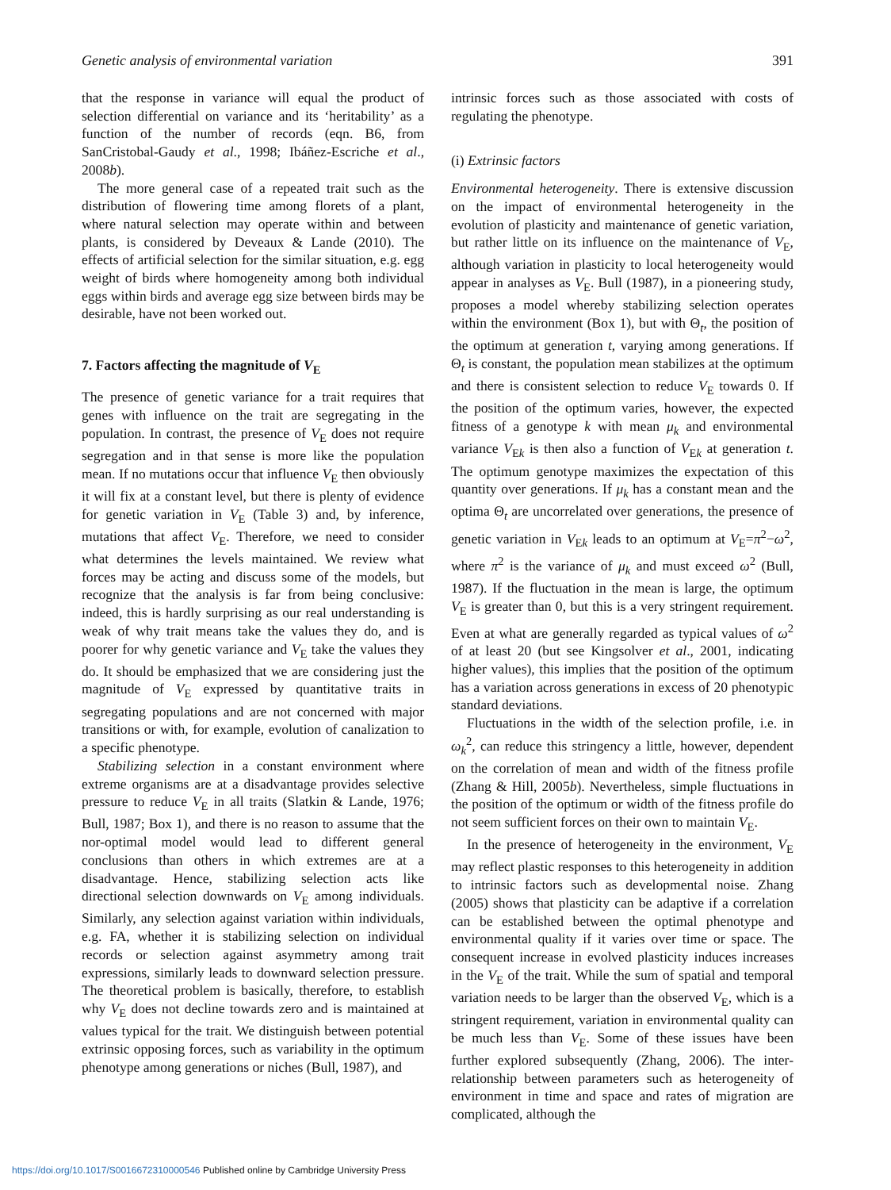Genetic analysis of environmental variation 391
that the response in variance will equal the product of selection differential on variance and its ‘heritability’ as a function of the number of records (eqn. B6, from SanCristobal-Gaudy et al., 1998; Ibáñez-Escriche et al., 2008b).
The more general case of a repeated trait such as the distribution of flowering time among florets of a plant, where natural selection may operate within and between plants, is considered by Deveaux & Lande (2010). The effects of artificial selection for the similar situation, e.g. egg weight of birds where homogeneity among both individual eggs within birds and average egg size between birds may be desirable, have not been worked out.
7. Factors affecting the magnitude of V<sub>E</sub>
The presence of genetic variance for a trait requires that genes with influence on the trait are segregating in the population. In contrast, the presence of V<sub>E</sub> does not require segregation and in that sense is more like the population mean. If no mutations occur that influence V<sub>E</sub> then obviously it will fix at a constant level, but there is plenty of evidence for genetic variation in V<sub>E</sub> (Table 3) and, by inference, mutations that affect V<sub>E</sub>. Therefore, we need to consider what determines the levels maintained. We review what forces may be acting and discuss some of the models, but recognize that the analysis is far from being conclusive: indeed, this is hardly surprising as our real understanding is weak of why trait means take the values they do, and is poorer for why genetic variance and V<sub>E</sub> take the values they do. It should be emphasized that we are considering just the magnitude of V<sub>E</sub> expressed by quantitative traits in segregating populations and are not concerned with major transitions or with, for example, evolution of canalization to a specific phenotype.
Stabilizing selection in a constant environment where extreme organisms are at a disadvantage provides selective pressure to reduce V<sub>E</sub> in all traits (Slatkin & Lande, 1976; Bull, 1987; Box 1), and there is no reason to assume that the nor-optimal model would lead to different general conclusions than others in which extremes are at a disadvantage. Hence, stabilizing selection acts like directional selection downwards on V<sub>E</sub> among individuals. Similarly, any selection against variation within individuals, e.g. FA, whether it is stabilizing selection on individual records or selection against asymmetry among trait expressions, similarly leads to downward selection pressure. The theoretical problem is basically, therefore, to establish why V<sub>E</sub> does not decline towards zero and is maintained at values typical for the trait. We distinguish between potential extrinsic opposing forces, such as variability in the optimum phenotype among generations or niches (Bull, 1987), and
intrinsic forces such as those associated with costs of regulating the phenotype.
(i) Extrinsic factors
Environmental heterogeneity. There is extensive discussion on the impact of environmental heterogeneity in the evolution of plasticity and maintenance of genetic variation, but rather little on its influence on the maintenance of V<sub>E</sub>, although variation in plasticity to local heterogeneity would appear in analyses as V<sub>E</sub>. Bull (1987), in a pioneering study, proposes a model whereby stabilizing selection operates within the environment (Box 1), but with Θ<sub>t</sub>, the position of the optimum at generation t, varying among generations. If Θ<sub>t</sub> is constant, the population mean stabilizes at the optimum and there is consistent selection to reduce V<sub>E</sub> towards 0. If the position of the optimum varies, however, the expected fitness of a genotype k with mean μ<sub>k</sub> and environmental variance V<sub>Ek</sub> is then also a function of V<sub>Ek</sub> at generation t. The optimum genotype maximizes the expectation of this quantity over generations. If μ<sub>k</sub> has a constant mean and the optima Θ<sub>t</sub> are uncorrelated over generations, the presence of genetic variation in V<sub>Ek</sub> leads to an optimum at V<sub>E</sub>=π<sup>2</sup>−ω<sup>2</sup>, where π<sup>2</sup> is the variance of μ<sub>k</sub> and must exceed ω<sup>2</sup> (Bull, 1987). If the fluctuation in the mean is large, the optimum V<sub>E</sub> is greater than 0, but this is a very stringent requirement. Even at what are generally regarded as typical values of ω<sup>2</sup> of at least 20 (but see Kingsolver et al., 2001, indicating higher values), this implies that the position of the optimum has a variation across generations in excess of 20 phenotypic standard deviations.
Fluctuations in the width of the selection profile, i.e. in ω<sub>k</sub><sup>2</sup>, can reduce this stringency a little, however, dependent on the correlation of mean and width of the fitness profile (Zhang & Hill, 2005b). Nevertheless, simple fluctuations in the position of the optimum or width of the fitness profile do not seem sufficient forces on their own to maintain V<sub>E</sub>.
In the presence of heterogeneity in the environment, V<sub>E</sub> may reflect plastic responses to this heterogeneity in addition to intrinsic factors such as developmental noise. Zhang (2005) shows that plasticity can be adaptive if a correlation can be established between the optimal phenotype and environmental quality if it varies over time or space. The consequent increase in evolved plasticity induces increases in the V<sub>E</sub> of the trait. While the sum of spatial and temporal variation needs to be larger than the observed V<sub>E</sub>, which is a stringent requirement, variation in environmental quality can be much less than V<sub>E</sub>. Some of these issues have been further explored subsequently (Zhang, 2006). The inter-relationship between parameters such as heterogeneity of environment in time and space and rates of migration are complicated, although the
https://doi.org/10.1017/S0016672310000546 Published online by Cambridge University Press